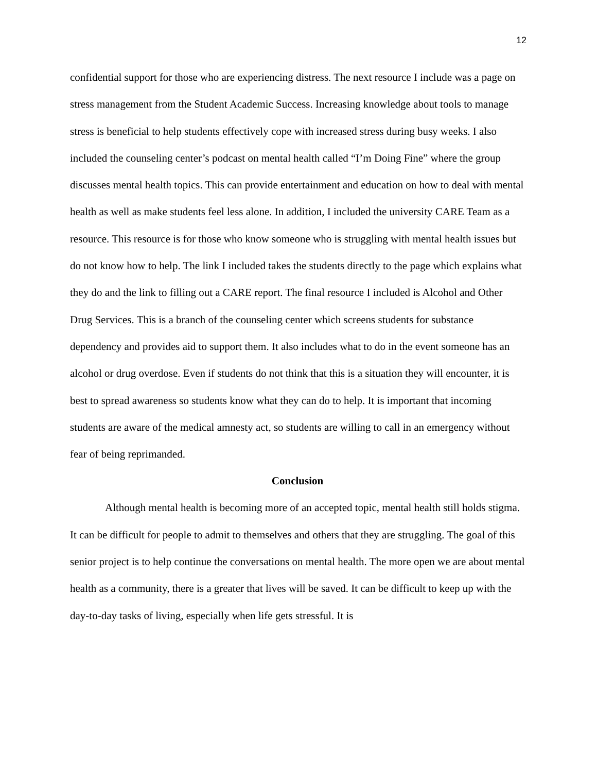12
confidential support for those who are experiencing distress. The next resource I include was a page on stress management from the Student Academic Success. Increasing knowledge about tools to manage stress is beneficial to help students effectively cope with increased stress during busy weeks. I also included the counseling center’s podcast on mental health called “I’m Doing Fine” where the group discusses mental health topics. This can provide entertainment and education on how to deal with mental health as well as make students feel less alone. In addition, I included the university CARE Team as a resource. This resource is for those who know someone who is struggling with mental health issues but do not know how to help. The link I included takes the students directly to the page which explains what they do and the link to filling out a CARE report. The final resource I included is Alcohol and Other Drug Services. This is a branch of the counseling center which screens students for substance dependency and provides aid to support them. It also includes what to do in the event someone has an alcohol or drug overdose. Even if students do not think that this is a situation they will encounter, it is best to spread awareness so students know what they can do to help. It is important that incoming students are aware of the medical amnesty act, so students are willing to call in an emergency without fear of being reprimanded.
Conclusion
Although mental health is becoming more of an accepted topic, mental health still holds stigma. It can be difficult for people to admit to themselves and others that they are struggling. The goal of this senior project is to help continue the conversations on mental health. The more open we are about mental health as a community, there is a greater that lives will be saved. It can be difficult to keep up with the day-to-day tasks of living, especially when life gets stressful. It is